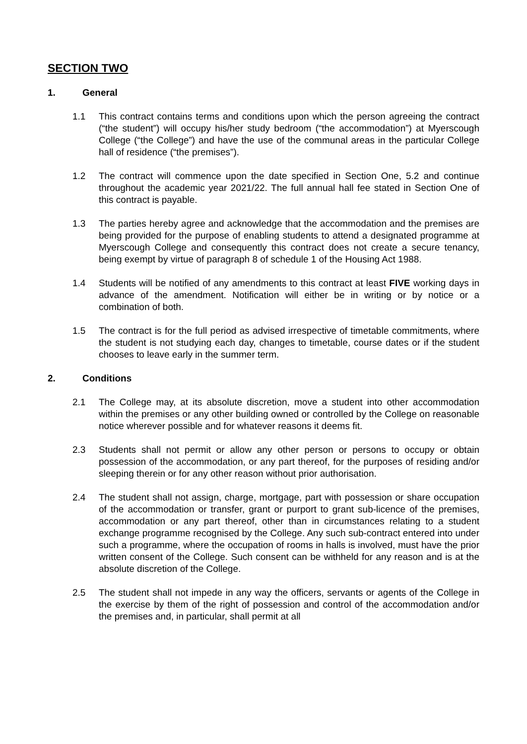SECTION TWO
1. General
1.1 This contract contains terms and conditions upon which the person agreeing the contract (“the student”) will occupy his/her study bedroom (“the accommodation”) at Myerscough College (“the College”) and have the use of the communal areas in the particular College hall of residence (“the premises”).
1.2 The contract will commence upon the date specified in Section One, 5.2 and continue throughout the academic year 2021/22. The full annual hall fee stated in Section One of this contract is payable.
1.3 The parties hereby agree and acknowledge that the accommodation and the premises are being provided for the purpose of enabling students to attend a designated programme at Myerscough College and consequently this contract does not create a secure tenancy, being exempt by virtue of paragraph 8 of schedule 1 of the Housing Act 1988.
1.4 Students will be notified of any amendments to this contract at least FIVE working days in advance of the amendment. Notification will either be in writing or by notice or a combination of both.
1.5 The contract is for the full period as advised irrespective of timetable commitments, where the student is not studying each day, changes to timetable, course dates or if the student chooses to leave early in the summer term.
2. Conditions
2.1 The College may, at its absolute discretion, move a student into other accommodation within the premises or any other building owned or controlled by the College on reasonable notice wherever possible and for whatever reasons it deems fit.
2.3 Students shall not permit or allow any other person or persons to occupy or obtain possession of the accommodation, or any part thereof, for the purposes of residing and/or sleeping therein or for any other reason without prior authorisation.
2.4 The student shall not assign, charge, mortgage, part with possession or share occupation of the accommodation or transfer, grant or purport to grant sub-licence of the premises, accommodation or any part thereof, other than in circumstances relating to a student exchange programme recognised by the College. Any such sub-contract entered into under such a programme, where the occupation of rooms in halls is involved, must have the prior written consent of the College. Such consent can be withheld for any reason and is at the absolute discretion of the College.
2.5 The student shall not impede in any way the officers, servants or agents of the College in the exercise by them of the right of possession and control of the accommodation and/or the premises and, in particular, shall permit at all